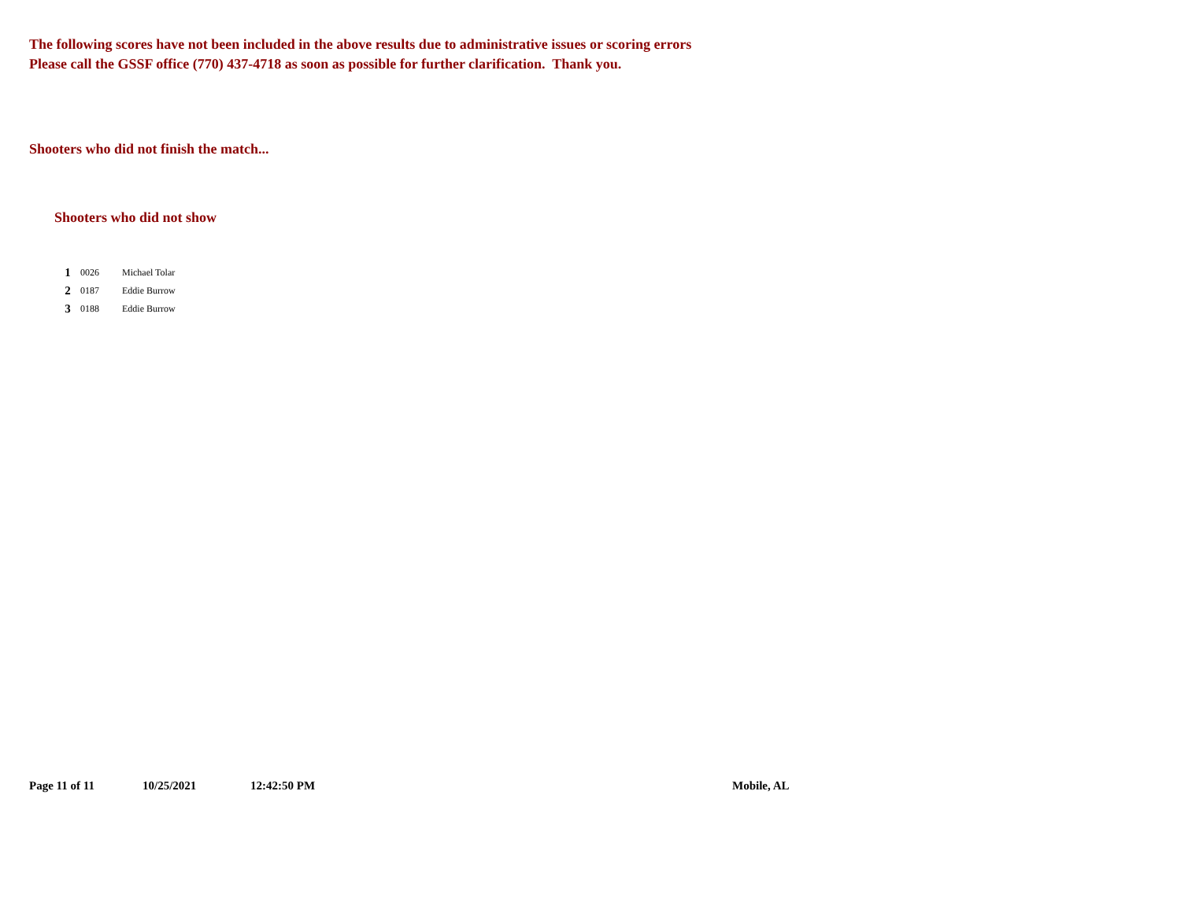The following scores have not been included in the above results due to administrative issues or scoring errors
Please call the GSSF office (770) 437-4718 as soon as possible for further clarification. Thank you.
Shooters who did not finish the match...
Shooters who did not show
| 1 | 0026 | Michael Tolar |
| 2 | 0187 | Eddie Burrow |
| 3 | 0188 | Eddie Burrow |
Page 11 of 11 10/25/2021 12:42:50 PM Mobile, AL